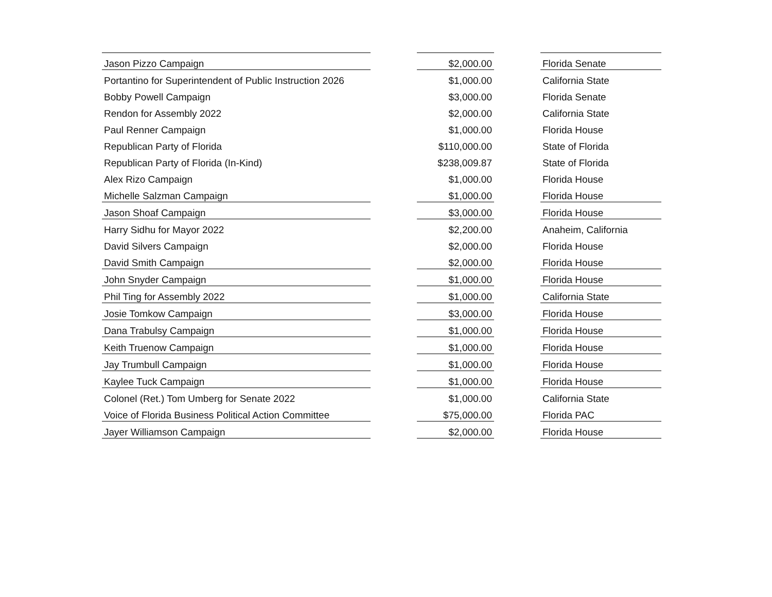| Jason Pizzo Campaign | | $2,000.00 | | Florida Senate |
| Portantino for Superintendent of Public Instruction 2026 | | $1,000.00 | | California State |
| Bobby Powell Campaign | | $3,000.00 | | Florida Senate |
| Rendon for Assembly 2022 | | $2,000.00 | | California State |
| Paul Renner Campaign | | $1,000.00 | | Florida House |
| Republican Party of Florida | | $110,000.00 | | State of Florida |
| Republican Party of Florida (In-Kind) | | $238,009.87 | | State of Florida |
| Alex Rizo Campaign | | $1,000.00 | | Florida House |
| Michelle Salzman Campaign | | $1,000.00 | | Florida House |
| Jason Shoaf Campaign | | $3,000.00 | | Florida House |
| Harry Sidhu for Mayor 2022 | | $2,200.00 | | Anaheim, California |
| David Silvers Campaign | | $2,000.00 | | Florida House |
| David Smith Campaign | | $2,000.00 | | Florida House |
| John Snyder Campaign | | $1,000.00 | | Florida House |
| Phil Ting for Assembly 2022 | | $1,000.00 | | California State |
| Josie Tomkow Campaign | | $3,000.00 | | Florida House |
| Dana Trabulsy Campaign | | $1,000.00 | | Florida House |
| Keith Truenow Campaign | | $1,000.00 | | Florida House |
| Jay Trumbull Campaign | | $1,000.00 | | Florida House |
| Kaylee Tuck Campaign | | $1,000.00 | | Florida House |
| Colonel (Ret.) Tom Umberg for Senate 2022 | | $1,000.00 | | California State |
| Voice of Florida Business Political Action Committee | | $75,000.00 | | Florida PAC |
| Jayer Williamson Campaign | | $2,000.00 | | Florida House |